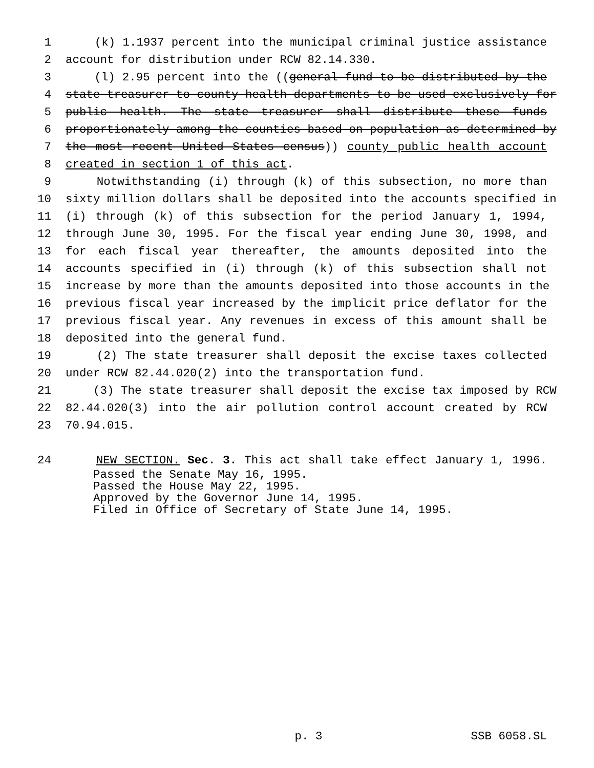1 (k) 1.1937 percent into the municipal criminal justice assistance
2 account for distribution under RCW 82.14.330.
3 (l) 2.95 percent into the ((general fund to be distributed by the
4 state treasurer to county health departments to be used exclusively for
5 public health. The state treasurer shall distribute these funds
6 proportionately among the counties based on population as determined by
7 the most recent United States census)) county public health account
8 created in section 1 of this act.
9 Notwithstanding (i) through (k) of this subsection, no more than
10 sixty million dollars shall be deposited into the accounts specified in
11 (i) through (k) of this subsection for the period January 1, 1994,
12 through June 30, 1995. For the fiscal year ending June 30, 1998, and
13 for each fiscal year thereafter, the amounts deposited into the
14 accounts specified in (i) through (k) of this subsection shall not
15 increase by more than the amounts deposited into those accounts in the
16 previous fiscal year increased by the implicit price deflator for the
17 previous fiscal year. Any revenues in excess of this amount shall be
18 deposited into the general fund.
19 (2) The state treasurer shall deposit the excise taxes collected
20 under RCW 82.44.020(2) into the transportation fund.
21 (3) The state treasurer shall deposit the excise tax imposed by RCW
22 82.44.020(3) into the air pollution control account created by RCW
23 70.94.015.
24 NEW SECTION. Sec. 3. This act shall take effect January 1, 1996.
Passed the Senate May 16, 1995.
Passed the House May 22, 1995.
Approved by the Governor June 14, 1995.
Filed in Office of Secretary of State June 14, 1995.
p. 3 SSB 6058.SL